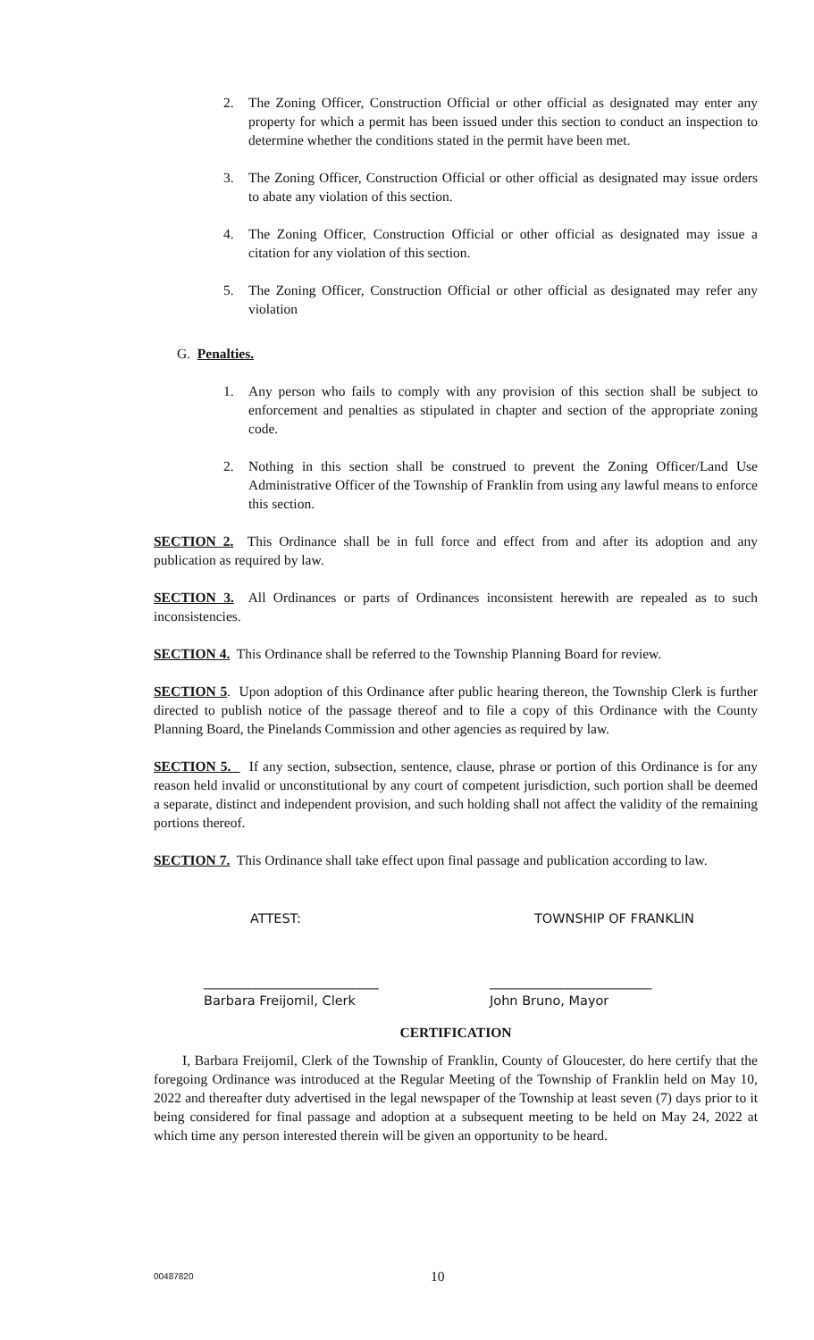2. The Zoning Officer, Construction Official or other official as designated may enter any property for which a permit has been issued under this section to conduct an inspection to determine whether the conditions stated in the permit have been met.
3. The Zoning Officer, Construction Official or other official as designated may issue orders to abate any violation of this section.
4. The Zoning Officer, Construction Official or other official as designated may issue a citation for any violation of this section.
5. The Zoning Officer, Construction Official or other official as designated may refer any violation
G. Penalties.
1. Any person who fails to comply with any provision of this section shall be subject to enforcement and penalties as stipulated in chapter and section of the appropriate zoning code.
2. Nothing in this section shall be construed to prevent the Zoning Officer/Land Use Administrative Officer of the Township of Franklin from using any lawful means to enforce this section.
SECTION 2. This Ordinance shall be in full force and effect from and after its adoption and any publication as required by law.
SECTION 3. All Ordinances or parts of Ordinances inconsistent herewith are repealed as to such inconsistencies.
SECTION 4. This Ordinance shall be referred to the Township Planning Board for review.
SECTION 5. Upon adoption of this Ordinance after public hearing thereon, the Township Clerk is further directed to publish notice of the passage thereof and to file a copy of this Ordinance with the County Planning Board, the Pinelands Commission and other agencies as required by law.
SECTION 5. If any section, subsection, sentence, clause, phrase or portion of this Ordinance is for any reason held invalid or unconstitutional by any court of competent jurisdiction, such portion shall be deemed a separate, distinct and independent provision, and such holding shall not affect the validity of the remaining portions thereof.
SECTION 7. This Ordinance shall take effect upon final passage and publication according to law.
ATTEST: TOWNSHIP OF FRANKLIN
___________________________
Barbara Freijomil, Clerk _________________________
John Bruno, Mayor
CERTIFICATION
I, Barbara Freijomil, Clerk of the Township of Franklin, County of Gloucester, do here certify that the foregoing Ordinance was introduced at the Regular Meeting of the Township of Franklin held on May 10, 2022 and thereafter duty advertised in the legal newspaper of the Township at least seven (7) days prior to it being considered for final passage and adoption at a subsequent meeting to be held on May 24, 2022 at which time any person interested therein will be given an opportunity to be heard.
00487820 10